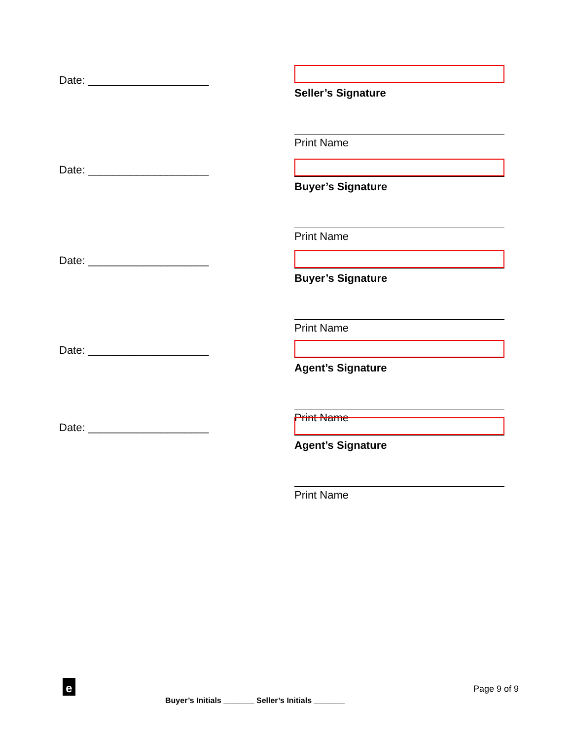Date: ____________________
Seller’s Signature
Print Name
Date: ____________________
Buyer’s Signature
Print Name
Date: ____________________
Buyer’s Signature
Print Name
Date: ____________________
Agent’s Signature
Print Name
Date: ____________________
Agent’s Signature
Print Name
e Page 9 of 9
Buyer’s Initials _______ Seller’s Initials _______